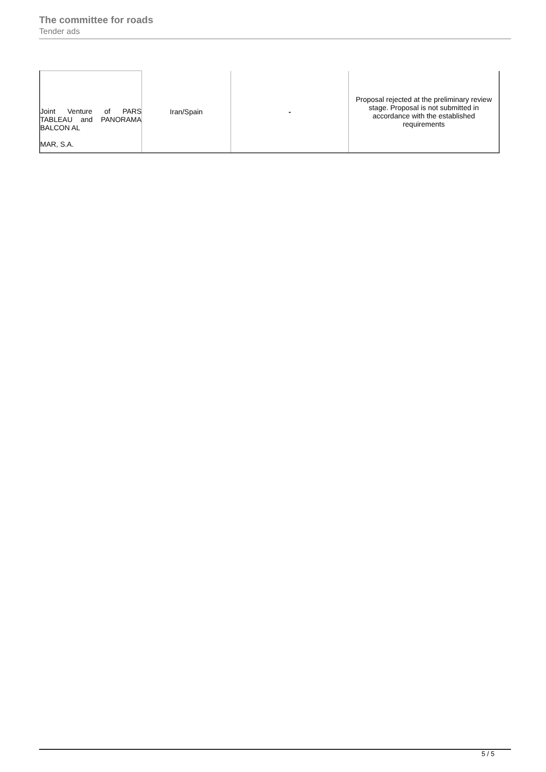The committee for roads
Tender ads
| Joint Venture of PARS TABLEAU and PANORAMA BALCON AL MAR, S.A. | Iran/Spain | - | Proposal rejected at the preliminary review stage. Proposal is not submitted in accordance with the established requirements |
5 / 5